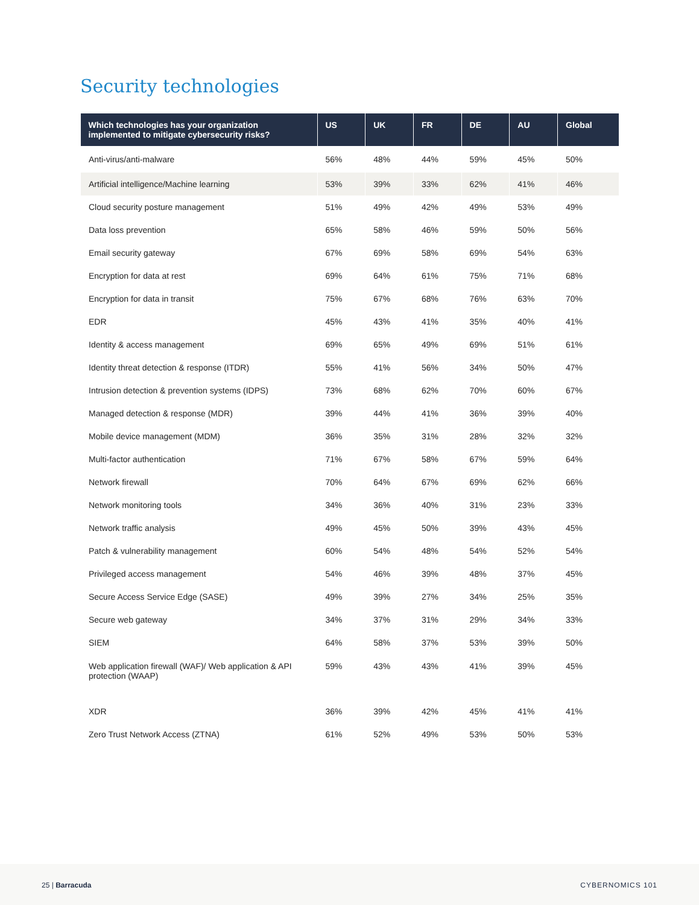Security technologies
| Which technologies has your organization implemented to mitigate cybersecurity risks? | US | UK | FR | DE | AU | Global |
| --- | --- | --- | --- | --- | --- | --- |
| Anti-virus/anti-malware | 56% | 48% | 44% | 59% | 45% | 50% |
| Artificial intelligence/Machine learning | 53% | 39% | 33% | 62% | 41% | 46% |
| Cloud security posture management | 51% | 49% | 42% | 49% | 53% | 49% |
| Data loss prevention | 65% | 58% | 46% | 59% | 50% | 56% |
| Email security gateway | 67% | 69% | 58% | 69% | 54% | 63% |
| Encryption for data at rest | 69% | 64% | 61% | 75% | 71% | 68% |
| Encryption for data in transit | 75% | 67% | 68% | 76% | 63% | 70% |
| EDR | 45% | 43% | 41% | 35% | 40% | 41% |
| Identity & access management | 69% | 65% | 49% | 69% | 51% | 61% |
| Identity threat detection & response (ITDR) | 55% | 41% | 56% | 34% | 50% | 47% |
| Intrusion detection & prevention systems (IDPS) | 73% | 68% | 62% | 70% | 60% | 67% |
| Managed detection & response (MDR) | 39% | 44% | 41% | 36% | 39% | 40% |
| Mobile device management (MDM) | 36% | 35% | 31% | 28% | 32% | 32% |
| Multi-factor authentication | 71% | 67% | 58% | 67% | 59% | 64% |
| Network firewall | 70% | 64% | 67% | 69% | 62% | 66% |
| Network monitoring tools | 34% | 36% | 40% | 31% | 23% | 33% |
| Network traffic analysis | 49% | 45% | 50% | 39% | 43% | 45% |
| Patch & vulnerability management | 60% | 54% | 48% | 54% | 52% | 54% |
| Privileged access management | 54% | 46% | 39% | 48% | 37% | 45% |
| Secure Access Service Edge (SASE) | 49% | 39% | 27% | 34% | 25% | 35% |
| Secure web gateway | 34% | 37% | 31% | 29% | 34% | 33% |
| SIEM | 64% | 58% | 37% | 53% | 39% | 50% |
| Web application firewall (WAF)/ Web application & API protection (WAAP) | 59% | 43% | 43% | 41% | 39% | 45% |
| XDR | 36% | 39% | 42% | 45% | 41% | 41% |
| Zero Trust Network Access (ZTNA) | 61% | 52% | 49% | 53% | 50% | 53% |
25 | Barracuda CYBERNOMICS 101